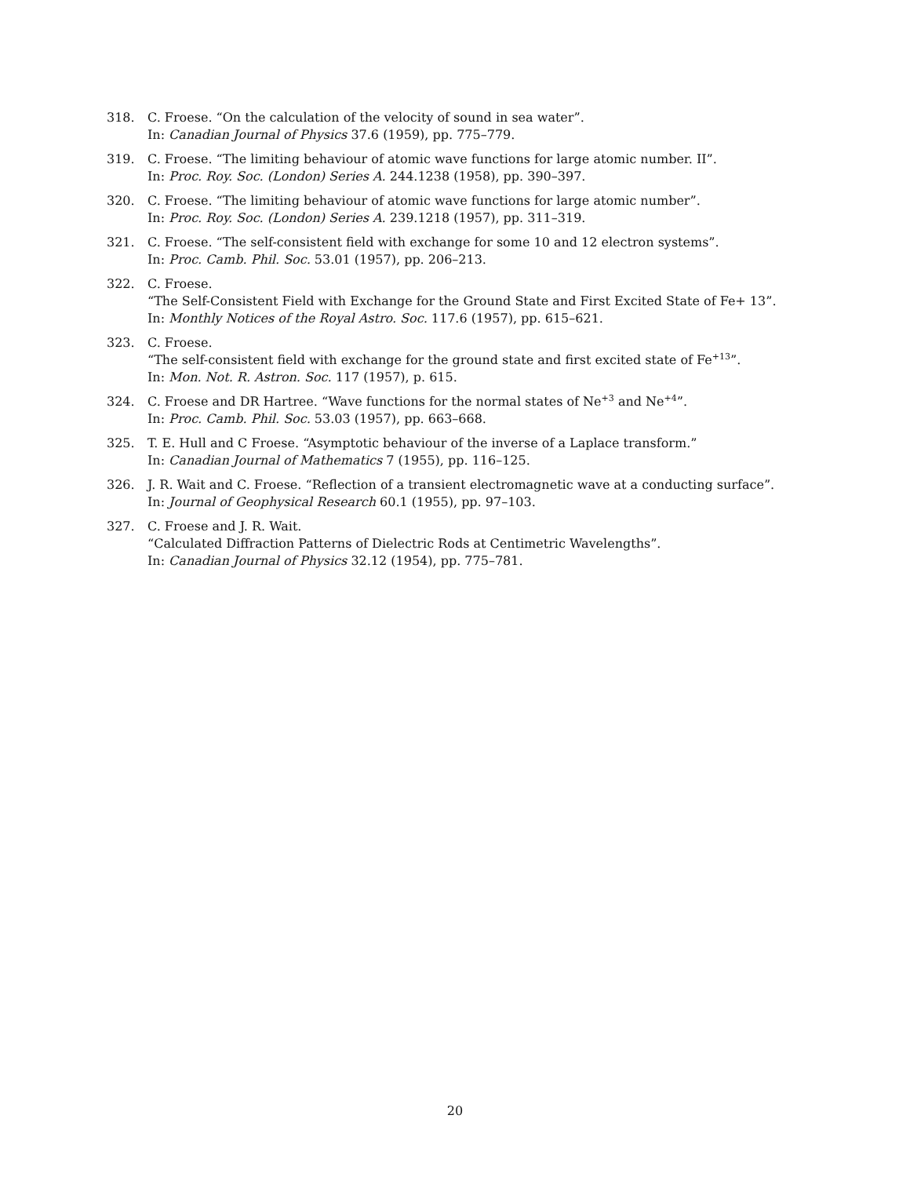318. C. Froese. “On the calculation of the velocity of sound in sea water”.
In: Canadian Journal of Physics 37.6 (1959), pp. 775–779.
319. C. Froese. “The limiting behaviour of atomic wave functions for large atomic number. II”.
In: Proc. Roy. Soc. (London) Series A. 244.1238 (1958), pp. 390–397.
320. C. Froese. “The limiting behaviour of atomic wave functions for large atomic number”.
In: Proc. Roy. Soc. (London) Series A. 239.1218 (1957), pp. 311–319.
321. C. Froese. “The self-consistent field with exchange for some 10 and 12 electron systems”.
In: Proc. Camb. Phil. Soc. 53.01 (1957), pp. 206–213.
322. C. Froese.
“The Self-Consistent Field with Exchange for the Ground State and First Excited State of Fe+ 13”.
In: Monthly Notices of the Royal Astro. Soc. 117.6 (1957), pp. 615–621.
323. C. Froese.
“The self-consistent field with exchange for the ground state and first excited state of Fe<sup>+13</sup>”.
In: Mon. Not. R. Astron. Soc. 117 (1957), p. 615.
324. C. Froese and DR Hartree. “Wave functions for the normal states of Ne<sup>+3</sup> and Ne<sup>+4</sup>”.
In: Proc. Camb. Phil. Soc. 53.03 (1957), pp. 663–668.
325. T. E. Hull and C Froese. “Asymptotic behaviour of the inverse of a Laplace transform.”
In: Canadian Journal of Mathematics 7 (1955), pp. 116–125.
326. J. R. Wait and C. Froese. “Reflection of a transient electromagnetic wave at a conducting surface”.
In: Journal of Geophysical Research 60.1 (1955), pp. 97–103.
327. C. Froese and J. R. Wait.
“Calculated Diffraction Patterns of Dielectric Rods at Centimetric Wavelengths”.
In: Canadian Journal of Physics 32.12 (1954), pp. 775–781.
20